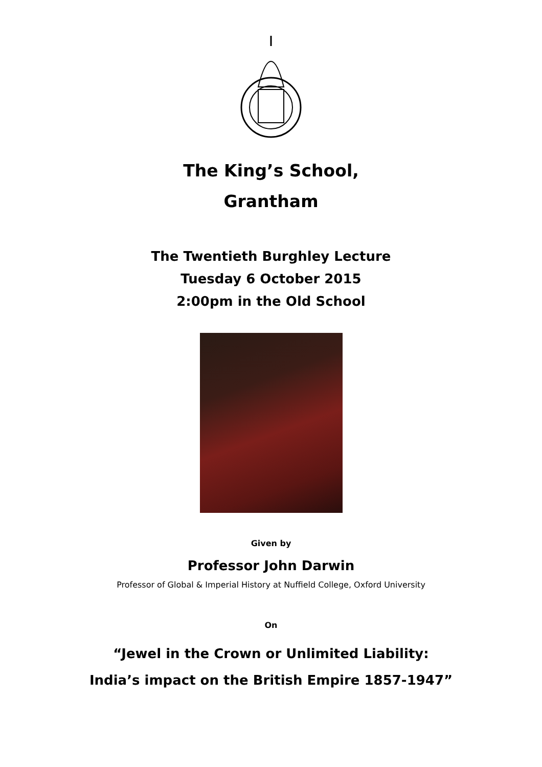The King’s School,
Grantham
The Twentieth Burghley Lecture
Tuesday 6 October 2015
2:00pm in the Old School
Given by
Professor John Darwin
Professor of Global & Imperial History at Nuffield College, Oxford University
On
“Jewel in the Crown or Unlimited Liability:
India’s impact on the British Empire 1857-1947”